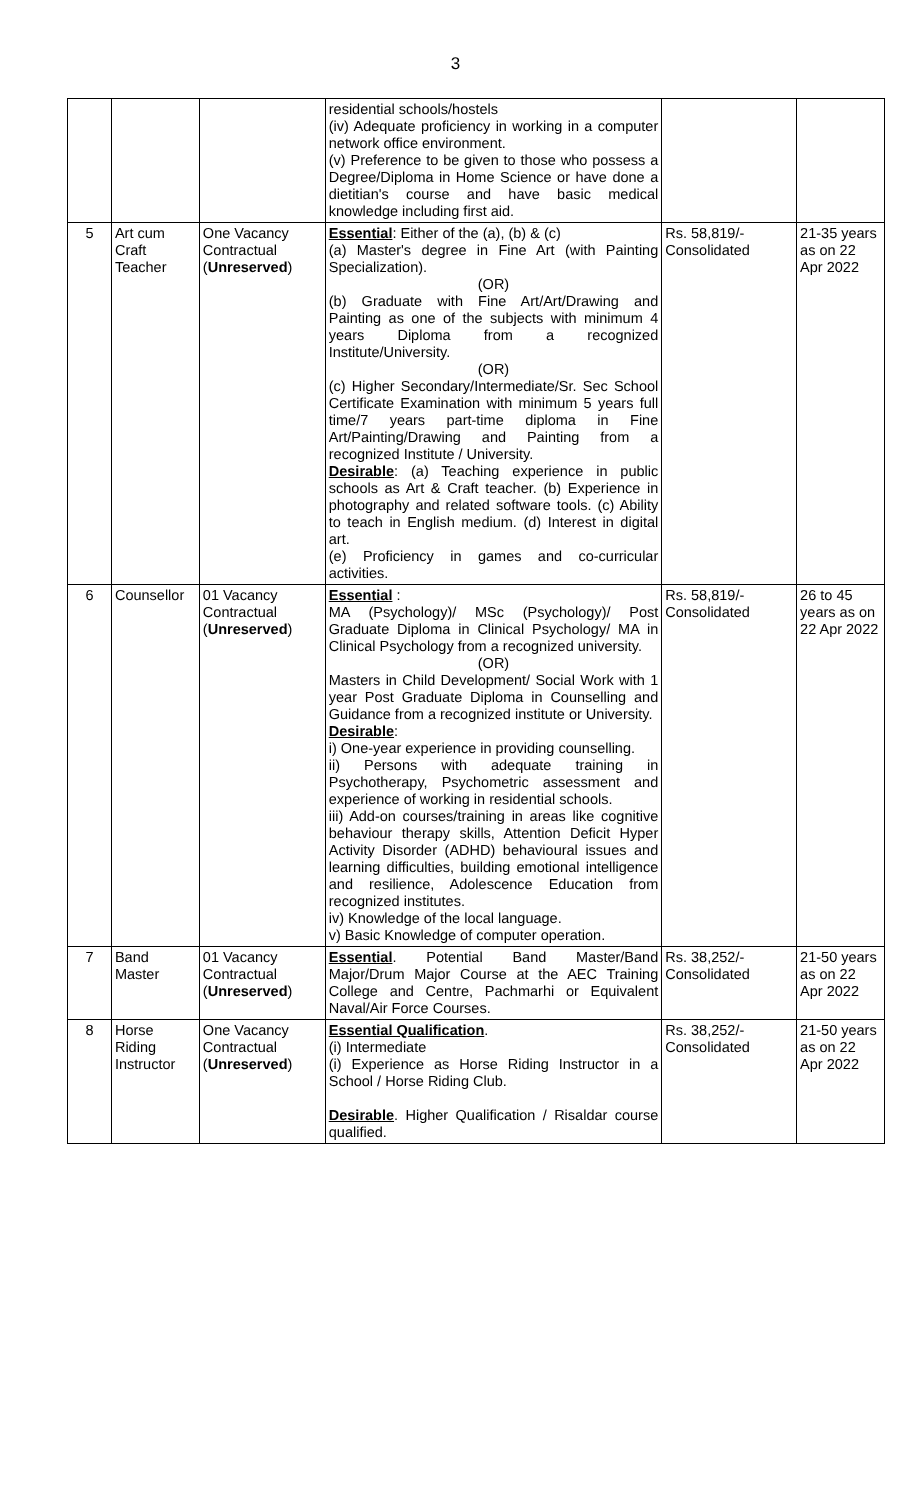3
| | | | residential schools/hostels (iv) Adequate proficiency in working in a computer network office environment. (v) Preference to be given to those who possess a Degree/Diploma in Home Science or have done a dietitian's course and have basic medical knowledge including first aid. | | |
| 5 | Art cum Craft Teacher | One Vacancy Contractual ( Unreserved ) | Essential : Either of the (a), (b) & (c) (a) Master's degree in Fine Art (with Painting Specialization). (OR) (b) Graduate with Fine Art/Art/Drawing and Painting as one of the subjects with minimum 4 years Diploma from a recognized Institute/University. (OR) (c) Higher Secondary/Intermediate/Sr. Sec School Certificate Examination with minimum 5 years full time/7 years part-time diploma in Fine Art/Painting/Drawing and Painting from a recognized Institute / University. Desirable : (a) Teaching experience in public schools as Art & Craft teacher. (b) Experience in photography and related software tools. (c) Ability to teach in English medium. (d) Interest in digital art. (e) Proficiency in games and co-curricular activities. | Rs. 58,819/- Consolidated | 21-35 years as on 22 Apr 2022 |
| 6 | Counsellor | 01 Vacancy Contractual ( Unreserved ) | Essential : MA (Psychology)/ MSc (Psychology)/ Post Graduate Diploma in Clinical Psychology/ MA in Clinical Psychology from a recognized university. (OR) Masters in Child Development/ Social Work with 1 year Post Graduate Diploma in Counselling and Guidance from a recognized institute or University. Desirable : i) One-year experience in providing counselling. ii) Persons with adequate training in Psychotherapy, Psychometric assessment and experience of working in residential schools. iii) Add-on courses/training in areas like cognitive behaviour therapy skills, Attention Deficit Hyper Activity Disorder (ADHD) behavioural issues and learning difficulties, building emotional intelligence and resilience, Adolescence Education from recognized institutes. iv) Knowledge of the local language. v) Basic Knowledge of computer operation. | Rs. 58,819/- Consolidated | 26 to 45 years as on 22 Apr 2022 |
| 7 | Band Master | 01 Vacancy Contractual ( Unreserved ) | Essential . Potential Band Master/Band Major/Drum Major Course at the AEC Training College and Centre, Pachmarhi or Equivalent Naval/Air Force Courses. | Rs. 38,252/- Consolidated | 21-50 years as on 22 Apr 2022 |
| 8 | Horse Riding Instructor | One Vacancy Contractual ( Unreserved ) | Essential Qualification . (i) Intermediate (i) Experience as Horse Riding Instructor in a School / Horse Riding Club. Desirable . Higher Qualification / Risaldar course qualified. | Rs. 38,252/- Consolidated | 21-50 years as on 22 Apr 2022 |